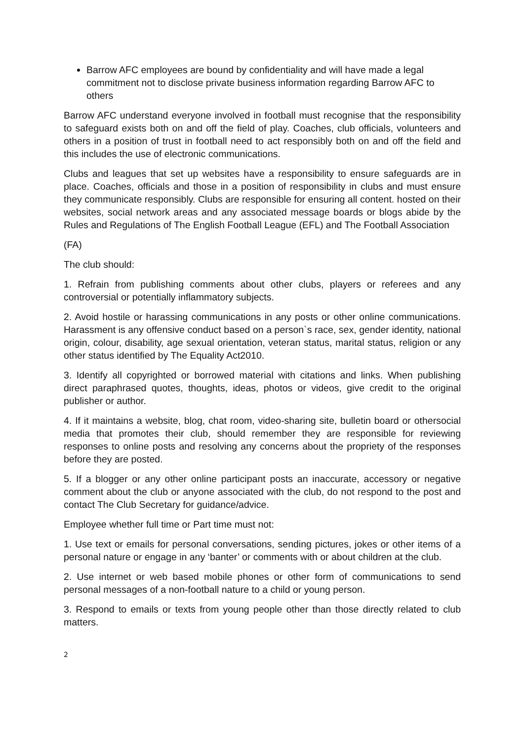Barrow AFC employees are bound by confidentiality and will have made a legal commitment not to disclose private business information regarding Barrow AFC to others
Barrow AFC understand everyone involved in football must recognise that the responsibility to safeguard exists both on and off the field of play. Coaches, club officials, volunteers and others in a position of trust in football need to act responsibly both on and off the field and this includes the use of electronic communications.
Clubs and leagues that set up websites have a responsibility to ensure safeguards are in place. Coaches, officials and those in a position of responsibility in clubs and must ensure they communicate responsibly. Clubs are responsible for ensuring all content. hosted on their websites, social network areas and any associated message boards or blogs abide by the Rules and Regulations of The English Football League (EFL) and The Football Association
(FA)
The club should:
1. Refrain from publishing comments about other clubs, players or referees and any controversial or potentially inflammatory subjects.
2. Avoid hostile or harassing communications in any posts or other online communications. Harassment is any offensive conduct based on a person`s race, sex, gender identity, national origin, colour, disability, age sexual orientation, veteran status, marital status, religion or any other status identified by The Equality Act2010.
3. Identify all copyrighted or borrowed material with citations and links. When publishing direct paraphrased quotes, thoughts, ideas, photos or videos, give credit to the original publisher or author.
4. If it maintains a website, blog, chat room, video-sharing site, bulletin board or othersocial media that promotes their club, should remember they are responsible for reviewing responses to online posts and resolving any concerns about the propriety of the responses before they are posted.
5. If a blogger or any other online participant posts an inaccurate, accessory or negative comment about the club or anyone associated with the club, do not respond to the post and contact The Club Secretary for guidance/advice.
Employee whether full time or Part time must not:
1. Use text or emails for personal conversations, sending pictures, jokes or other items of a personal nature or engage in any ‘banter’ or comments with or about children at the club.
2. Use internet or web based mobile phones or other form of communications to send personal messages of a non-football nature to a child or young person.
3. Respond to emails or texts from young people other than those directly related to club matters.
2